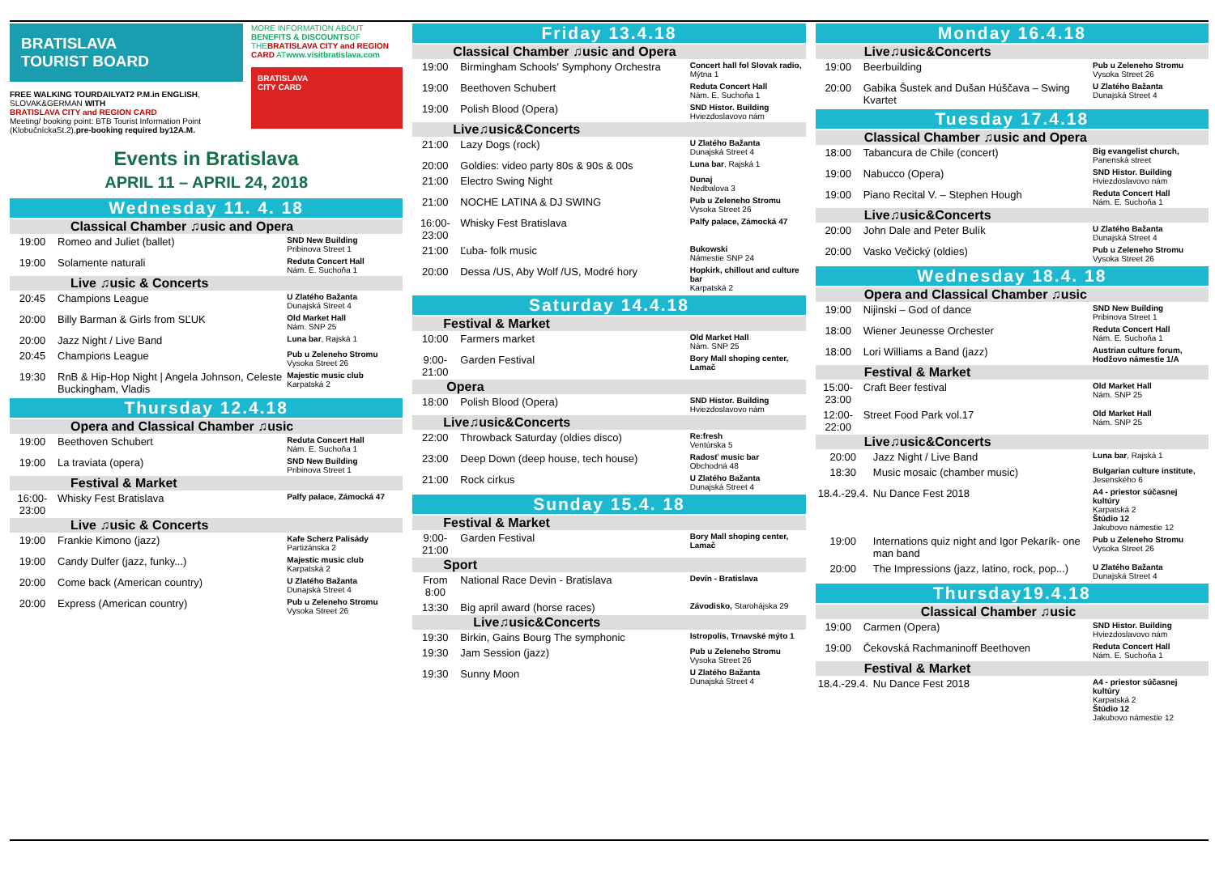BRATISLAVA
TOURIST BOARD
FREE WALKING TOURDAILYAT2 P.M.in ENGLISH, SLOVAK&GERMAN WITH
BRATISLAVA CITY and REGION CARD
Meeting/ booking point: BTB Tourist Information Point (KlobučníckaSt.2),pre-booking required by12A.M.
MORE INFORMATION ABOUT BENEFITS & DISCOUNTSOF THEBRATISLAVA CITY and REGION CARD ATwww.visitbratislava.com
BRATISLAVA
CITY CARD
Events in Bratislava
APRIL 11 – APRIL 24, 2018
Wednesday 11. 4. 18
Classical Chamber ♫usic and Opera
| 19:00 | Romeo and Juliet (ballet) | SND New Building Pribinova Street 1 |
| 19:00 | Solamente naturali | Reduta Concert Hall Nám. E. Suchoňa 1 |
Live ♫usic & Concerts
| 20:45 | Champions League | U Zlatého Bažanta Dunajská Street 4 |
| 20:00 | Billy Barman & Girls from SĽUK | Old Market Hall Nám. SNP 25 |
| 20:00 | Jazz Night / Live Band | Luna bar , Rajská 1 |
| 20:45 | Champions League | Pub u Zeleneho Stromu Vysoka Street 26 |
| 19:30 | RnB & Hip-Hop Night / Angela Johnson, Celeste Buckingham, Vladis | Majestic music club Karpatská 2 |
Thursday 12.4.18
Opera and Classical Chamber ♫usic
| 19:00 | Beethoven Schubert | Reduta Concert Hall Nám. E. Suchoňa 1 |
| 19:00 | La traviata (opera) | SND New Building Pribinova Street 1 |
Festival & Market
| 16:00-23:00 | Whisky Fest Bratislava | Palfy palace, Zámocká 47 |
Live ♫usic & Concerts
| 19:00 | Frankie Kimono (jazz) | Kafe Scherz Palisády Partizánska 2 |
| 19:00 | Candy Dulfer (jazz, funky...) | Majestic music club Karpatská 2 |
| 20:00 | Come back (American country) | U Zlatého Bažanta Dunajská Street 4 |
| 20:00 | Express (American country) | Pub u Zeleneho Stromu Vysoka Street 26 |
Friday 13.4.18
Classical Chamber ♫usic and Opera
| 19:00 | Birmingham Schools' Symphony Orchestra | Concert hall fol Slovak radio, Mýtna 1 |
| 19:00 | Beethoven Schubert | Reduta Concert Hall Nám. E. Suchoňa 1 |
| 19:00 | Polish Blood (Opera) | SND Histor. Building Hviezdoslavovo nám |
Live♫usic&Concerts
| 21:00 | Lazy Dogs (rock) | U Zlatého Bažanta Dunajská Street 4 |
| 20:00 | Goldies: video party 80s & 90s & 00s | Luna bar , Rajská 1 |
| 21:00 | Electro Swing Night | Dunaj Nedbalova 3 |
| 21:00 | NOCHE LATINA & DJ SWING | Pub u Zeleneho Stromu Vysoka Street 26 |
| 16:00-23:00 | Whisky Fest Bratislava | Palfy palace, Zámocká 47 |
| 21:00 | Ľuba- folk music | Bukowski Námestie SNP 24 |
| 20:00 | Dessa /US, Aby Wolf /US, Modré hory | Hopkirk, chillout and culture bar Karpatská 2 |
Saturday 14.4.18
Festival & Market
| 10:00 | Farmers market | Old Market Hall Nám. SNP 25 |
| 9:00-21:00 | Garden Festival | Bory Mall shoping center, Lamač |
Opera
| 18:00 | Polish Blood (Opera) | SND Histor. Building Hviezdoslavovo nám |
Live♫usic&Concerts
| 22:00 | Throwback Saturday (oldies disco) | Re:fresh Ventúrska 5 |
| 23:00 | Deep Down (deep house, tech house) | Radosť music bar Obchodná 48 |
| 21:00 | Rock cirkus | U Zlatého Bažanta Dunajská Street 4 |
Sunday 15.4. 18
Festival & Market
| 9:00-21:00 | Garden Festival | Bory Mall shoping center, Lamač |
Sport
| From 8:00 | National Race Devin - Bratislava | Devín - Bratislava |
| 13:30 | Big april award (horse races) | Závodisko, Starohájska 29 |
Live♫usic&Concerts
| 19:30 | Birkin, Gains Bourg The symphonic | Istropolis, Trnavské mýto 1 |
| 19:30 | Jam Session (jazz) | Pub u Zeleneho Stromu Vysoka Street 26 |
| 19:30 | Sunny Moon | U Zlatého Bažanta Dunajská Street 4 |
Monday 16.4.18
Live♫usic&Concerts
| 19:00 | Beerbuilding | Pub u Zeleneho Stromu Vysoka Street 26 |
| 20:00 | Gabika Šustek and Dušan Húščava – Swing Kvartet | U Zlatého Bažanta Dunajská Street 4 |
Tuesday 17.4.18
Classical Chamber ♫usic and Opera
| 18:00 | Tabancura de Chile (concert) | Big evangelist church, Panenská street |
| 19:00 | Nabucco (Opera) | SND Histor. Building Hviezdoslavovo nám |
| 19:00 | Piano Recital V. – Stephen Hough | Reduta Concert Hall Nám. E. Suchoňa 1 |
Live♫usic&Concerts
| 20:00 | John Dale and Peter Bulík | U Zlatého Bažanta Dunajská Street 4 |
| 20:00 | Vasko Večický (oldies) | Pub u Zeleneho Stromu Vysoka Street 26 |
Wednesday 18.4. 18
Opera and Classical Chamber ♫usic
| 19:00 | Nijinski – God of dance | SND New Building Pribinova Street 1 |
| 18:00 | Wiener Jeunesse Orchester | Reduta Concert Hall Nám. E. Suchoňa 1 |
| 18:00 | Lori Williams a Band (jazz) | Austrian culture forum, Hodžovo námestie 1/A |
Festival & Market
| 15:00-23:00 | Craft Beer festival | Old Market Hall Nám. SNP 25 |
| 12:00-22:00 | Street Food Park vol.17 | Old Market Hall Nám. SNP 25 |
Live♫usic&Concerts
| 20:00 | Jazz Night / Live Band | Luna bar , Rajská 1 |
| 18:30 | Music mosaic (chamber music) | Bulgarian culture institute, Jesenského 6 |
| 18.4.-29.4. | Nu Dance Fest 2018 | A4 - priestor súčasnej kultúry Karpatská 2 Štúdio 12 Jakubovo námestie 12 |
| 19:00 | Internations quiz night and Igor Pekarík- one man band | Pub u Zeleneho Stromu Vysoka Street 26 |
| 20:00 | The Impressions (jazz, latino, rock, pop...) | U Zlatého Bažanta Dunajská Street 4 |
Thursday19.4.18
Classical Chamber ♫usic
| 19:00 | Carmen (Opera) | SND Histor. Building Hviezdoslavovo nám |
| 19:00 | Čekovská Rachmaninoff Beethoven | Reduta Concert Hall Nám. E. Suchoňa 1 |
Festival & Market
| 18.4.-29.4. | Nu Dance Fest 2018 | A4 - priestor súčasnej kultúry Karpatská 2 Štúdio 12 Jakubovo námestie 12 |